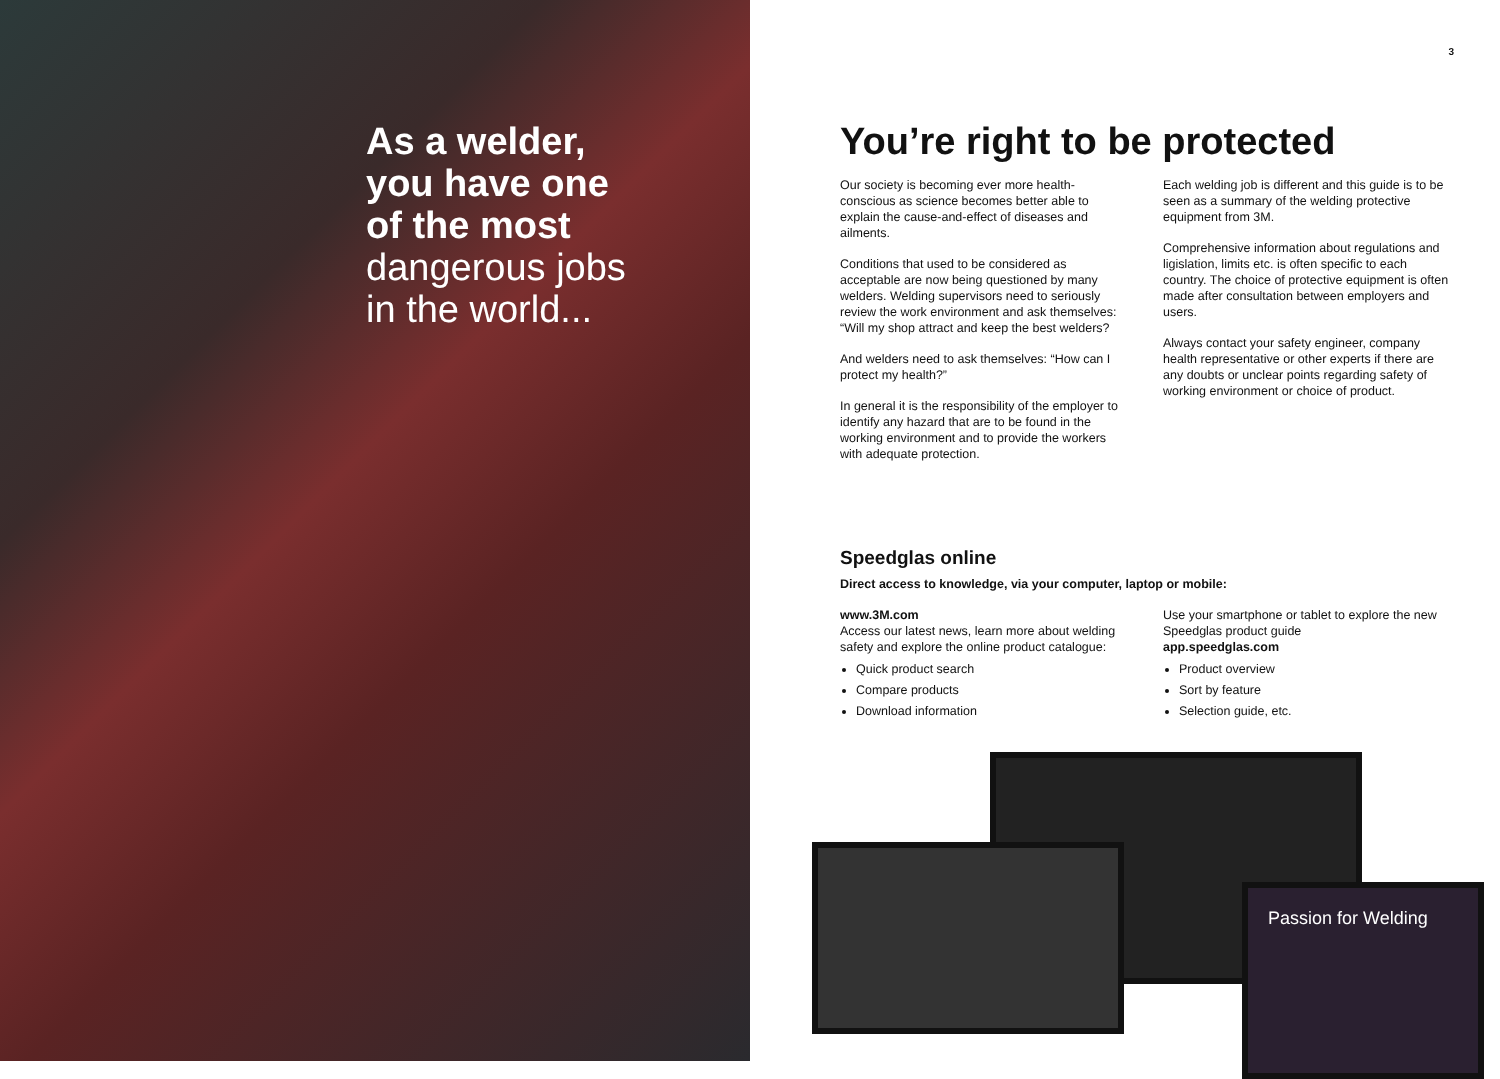As a welder,
you have one
of the most
dangerous jobs
in the world...
3
You’re right to be protected
Our society is becoming ever more health-conscious as science becomes better able to explain the cause-and-effect of diseases and ailments.
Conditions that used to be considered as acceptable are now being questioned by many welders. Welding supervisors need to seriously review the work environment and ask themselves: “Will my shop attract and keep the best welders?
And welders need to ask themselves: “How can I protect my health?”
In general it is the responsibility of the employer to identify any hazard that are to be found in the working environment and to provide the workers with adequate protection.
Each welding job is different and this guide is to be seen as a summary of the welding protective equipment from 3M.
Comprehensive information about regulations and ligislation, limits etc. is often specific to each country. The choice of protective equipment is often made after consultation between employers and users.
Always contact your safety engineer, company health representative or other experts if there are any doubts or unclear points regarding safety of working environment or choice of product.
Speedglas online
Direct access to knowledge, via your computer, laptop or mobile:
www.3M.com
Access our latest news, learn more about welding safety and explore the online product catalogue:
Quick product search
Compare products
Download information
Use your smartphone or tablet to explore the new Speedglas product guide
app.speedglas.com
Product overview
Sort by feature
Selection guide, etc.
Passion for Welding